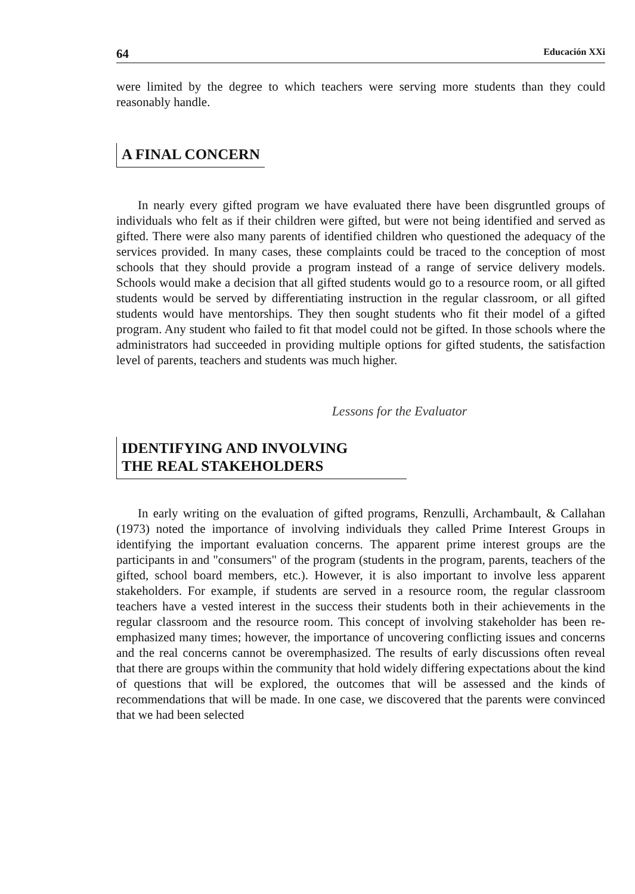64 Educación XXi
were limited by the degree to which teachers were serving more students than they could reasonably handle.
A FINAL CONCERN
In nearly every gifted program we have evaluated there have been disgruntled groups of individuals who felt as if their children were gifted, but were not being identified and served as gifted. There were also many parents of identified children who questioned the adequacy of the services provided. In many cases, these complaints could be traced to the conception of most schools that they should provide a program instead of a range of service delivery models. Schools would make a decision that all gifted students would go to a resource room, or all gifted students would be served by differentiating instruction in the regular classroom, or all gifted students would have mentorships. They then sought students who fit their model of a gifted program. Any student who failed to fit that model could not be gifted. In those schools where the administrators had succeeded in providing multiple options for gifted students, the satisfaction level of parents, teachers and students was much higher.
Lessons for the Evaluator
IDENTIFYING AND INVOLVING
THE REAL STAKEHOLDERS
In early writing on the evaluation of gifted programs, Renzulli, Archambault, & Callahan (1973) noted the importance of involving individuals they called Prime Interest Groups in identifying the important evaluation concerns. The apparent prime interest groups are the participants in and "consumers" of the program (students in the program, parents, teachers of the gifted, school board members, etc.). However, it is also important to involve less apparent stakeholders. For example, if students are served in a resource room, the regular classroom teachers have a vested interest in the success their students both in their achievements in the regular classroom and the resource room. This concept of involving stakeholder has been re-emphasized many times; however, the importance of uncovering conflicting issues and concerns and the real concerns cannot be overemphasized. The results of early discussions often reveal that there are groups within the community that hold widely differing expectations about the kind of questions that will be explored, the outcomes that will be assessed and the kinds of recommendations that will be made. In one case, we discovered that the parents were convinced that we had been selected